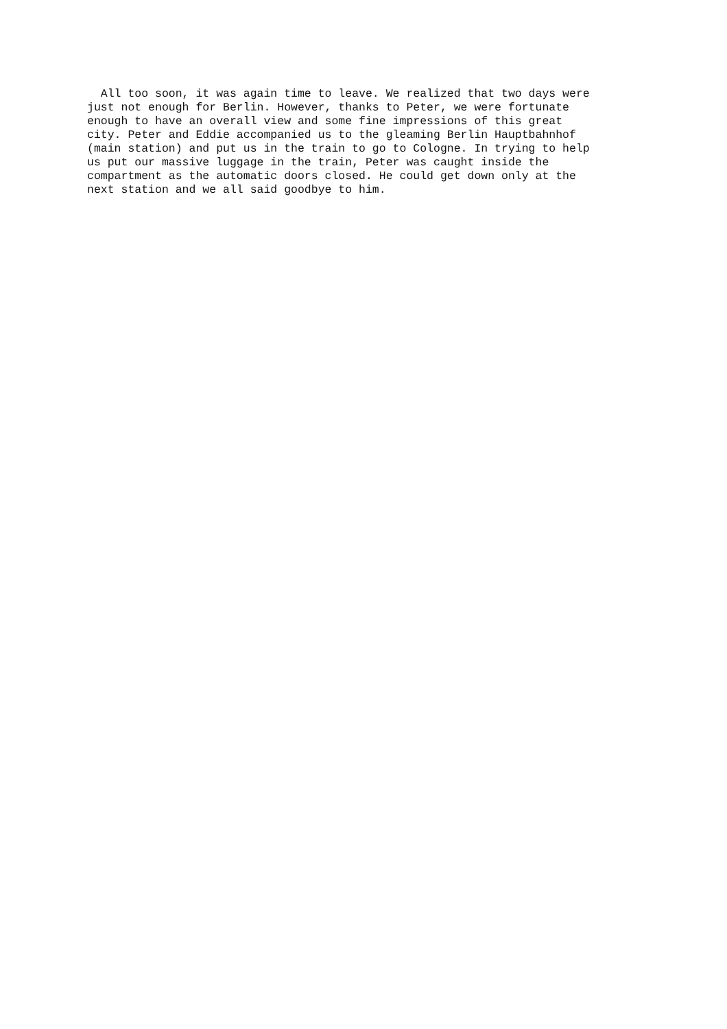All too soon, it was again time to leave. We realized that two days were just not enough for Berlin. However, thanks to Peter, we were fortunate enough to have an overall view and some fine impressions of this great city. Peter and Eddie accompanied us to the gleaming Berlin Hauptbahnhof (main station) and put us in the train to go to Cologne. In trying to help us put our massive luggage in the train, Peter was caught inside the compartment as the automatic doors closed. He could get down only at the next station and we all said goodbye to him.